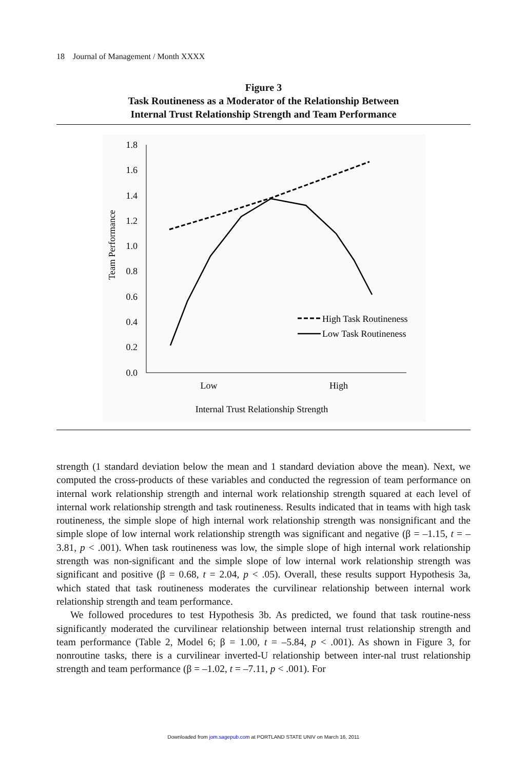18 Journal of Management / Month XXXX
Figure 3
Task Routineness as a Moderator of the Relationship Between
Internal Trust Relationship Strength and Team Performance
1.8
1.6
1.4
1.2
1.0
0.8
0.6
0.4
0.2
0.0
Low
High
Internal Trust Relationship Strength
Team Performance
High Task Routineness
Low Task Routineness
strength (1 standard deviation below the mean and 1 standard deviation above the mean). Next, we computed the cross-products of these variables and conducted the regression of team performance on internal work relationship strength and internal work relationship strength squared at each level of internal work relationship strength and task routineness. Results indicated that in teams with high task routineness, the simple slope of high internal work relationship strength was nonsignificant and the simple slope of low internal work relationship strength was significant and negative (β = –1.15, t = –3.81, p < .001). When task routineness was low, the simple slope of high internal work relationship strength was non-significant and the simple slope of low internal work relationship strength was significant and positive (β = 0.68, t = 2.04, p < .05). Overall, these results support Hypothesis 3a, which stated that task routineness moderates the curvilinear relationship between internal work relationship strength and team performance.
We followed procedures to test Hypothesis 3b. As predicted, we found that task routine-ness significantly moderated the curvilinear relationship between internal trust relationship strength and team performance (Table 2, Model 6; β = 1.00, t = –5.84, p < .001). As shown in Figure 3, for nonroutine tasks, there is a curvilinear inverted-U relationship between inter-nal trust relationship strength and team performance (β = –1.02, t = –7.11, p < .001). For
Downloaded from jom.sagepub.com at PORTLAND STATE UNIV on March 16, 2011